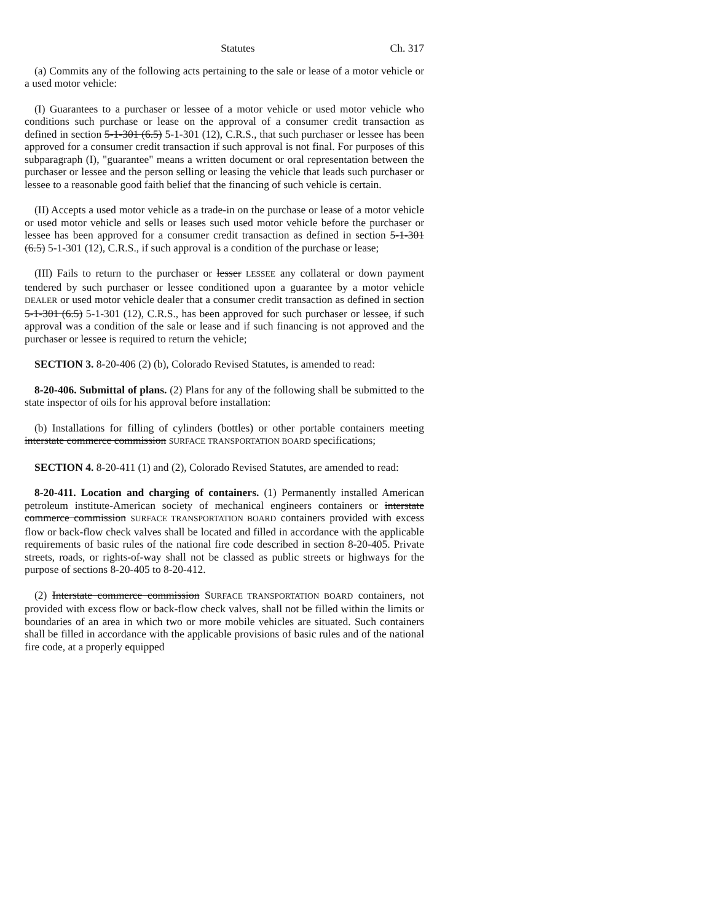Statutes Ch. 317
(a) Commits any of the following acts pertaining to the sale or lease of a motor vehicle or a used motor vehicle:
(I) Guarantees to a purchaser or lessee of a motor vehicle or used motor vehicle who conditions such purchase or lease on the approval of a consumer credit transaction as defined in section 5-1-301 (6.5) 5-1-301 (12), C.R.S., that such purchaser or lessee has been approved for a consumer credit transaction if such approval is not final. For purposes of this subparagraph (I), "guarantee" means a written document or oral representation between the purchaser or lessee and the person selling or leasing the vehicle that leads such purchaser or lessee to a reasonable good faith belief that the financing of such vehicle is certain.
(II) Accepts a used motor vehicle as a trade-in on the purchase or lease of a motor vehicle or used motor vehicle and sells or leases such used motor vehicle before the purchaser or lessee has been approved for a consumer credit transaction as defined in section 5-1-301 (6.5) 5-1-301 (12), C.R.S., if such approval is a condition of the purchase or lease;
(III) Fails to return to the purchaser or lesser LESSEE any collateral or down payment tendered by such purchaser or lessee conditioned upon a guarantee by a motor vehicle DEALER or used motor vehicle dealer that a consumer credit transaction as defined in section 5-1-301 (6.5) 5-1-301 (12), C.R.S., has been approved for such purchaser or lessee, if such approval was a condition of the sale or lease and if such financing is not approved and the purchaser or lessee is required to return the vehicle;
SECTION 3. 8-20-406 (2) (b), Colorado Revised Statutes, is amended to read:
8-20-406. Submittal of plans. (2) Plans for any of the following shall be submitted to the state inspector of oils for his approval before installation:
(b) Installations for filling of cylinders (bottles) or other portable containers meeting interstate commerce commission SURFACE TRANSPORTATION BOARD specifications;
SECTION 4. 8-20-411 (1) and (2), Colorado Revised Statutes, are amended to read:
8-20-411. Location and charging of containers. (1) Permanently installed American petroleum institute-American society of mechanical engineers containers or interstate commerce commission SURFACE TRANSPORTATION BOARD containers provided with excess flow or back-flow check valves shall be located and filled in accordance with the applicable requirements of basic rules of the national fire code described in section 8-20-405. Private streets, roads, or rights-of-way shall not be classed as public streets or highways for the purpose of sections 8-20-405 to 8-20-412.
(2) Interstate commerce commission SURFACE TRANSPORTATION BOARD containers, not provided with excess flow or back-flow check valves, shall not be filled within the limits or boundaries of an area in which two or more mobile vehicles are situated. Such containers shall be filled in accordance with the applicable provisions of basic rules and of the national fire code, at a properly equipped